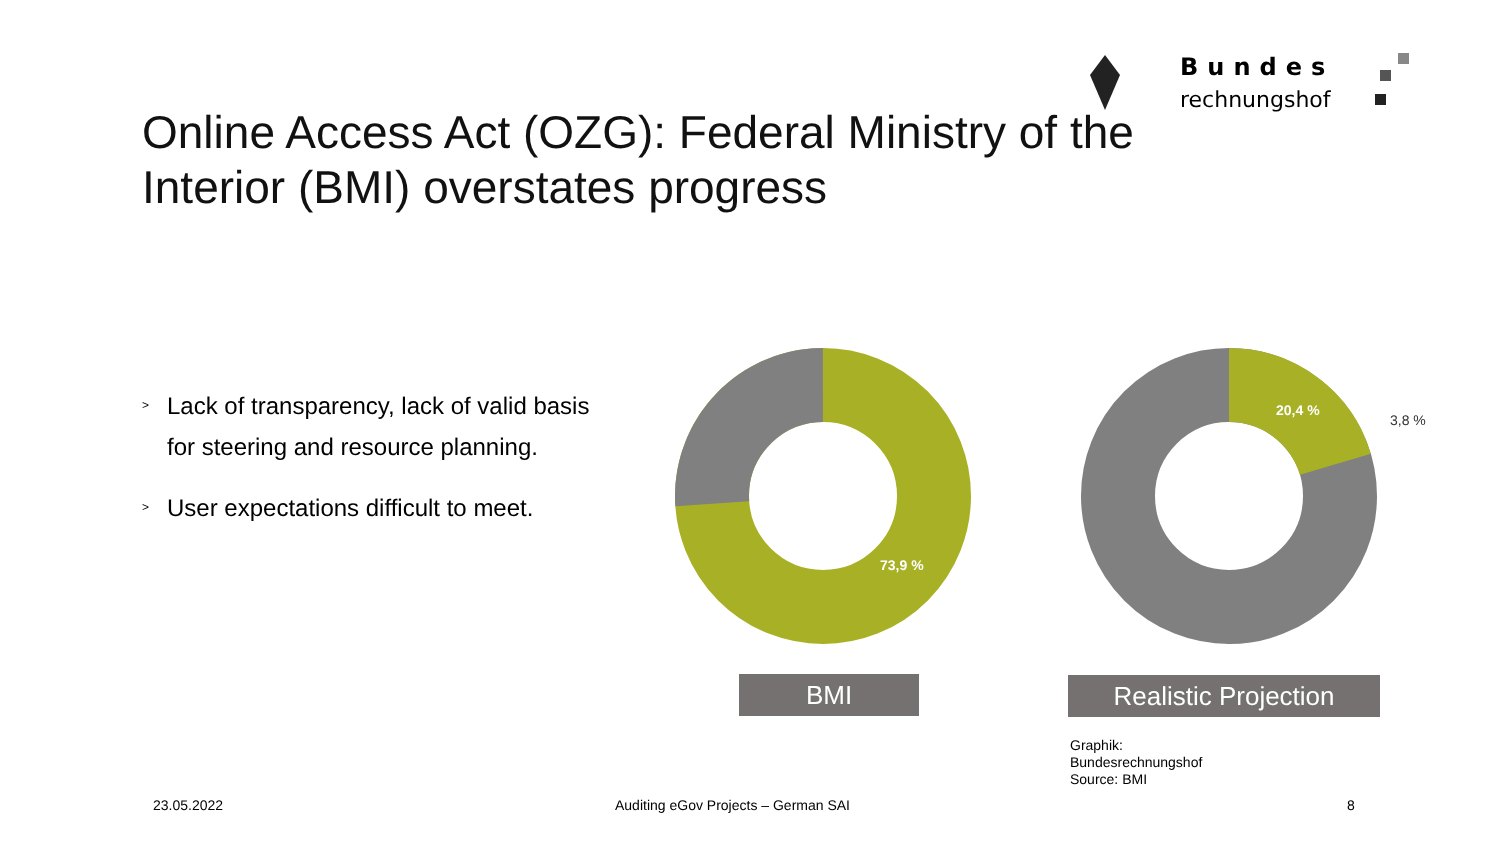Bundes
rechnungshof
Online Access Act (OZG): Federal Ministry of the
Interior (BMI) overstates progress
> Lack of transparency, lack of valid basis for steering and resource planning.
> User expectations difficult to meet.
73,9 %
20,4 %
3,8 %
BMI Realistic Projection
Graphik:
Bundesrechnungshof
Source: BMI
23.05.2022
Auditing eGov Projects – German SAI
8